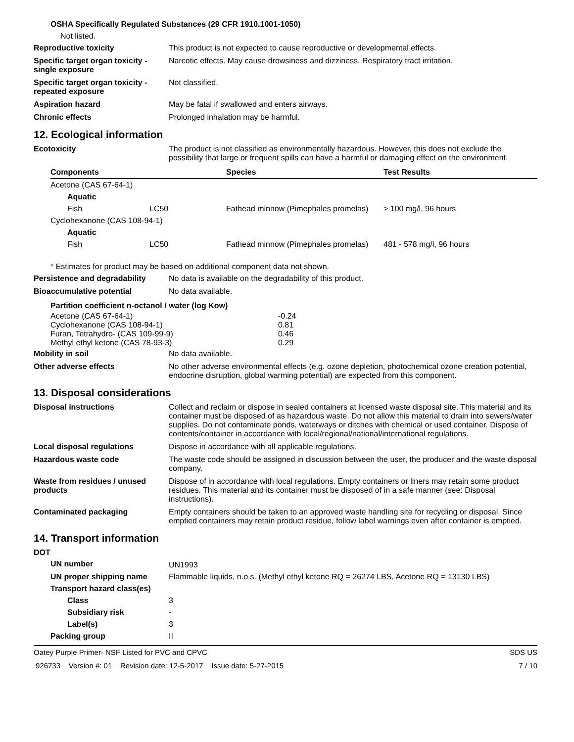OSHA Specifically Regulated Substances (29 CFR 1910.1001-1050)
Not listed.
Reproductive toxicity This product is not expected to cause reproductive or developmental effects.
Specific target organ toxicity - single exposure
Narcotic effects. May cause drowsiness and dizziness. Respiratory tract irritation.
Specific target organ toxicity - repeated exposure
Not classified.
Aspiration hazard May be fatal if swallowed and enters airways.
Chronic effects Prolonged inhalation may be harmful.
12. Ecological information
Ecotoxicity The product is not classified as environmentally hazardous. However, this does not exclude the possibility that large or frequent spills can have a harmful or damaging effect on the environment.
| Components | | Species | Test Results |
| --- | --- | --- | --- |
| Acetone (CAS 67-64-1) | | | |
| Aquatic | | | |
| Fish | LC50 | Fathead minnow (Pimephales promelas) | > 100 mg/l, 96 hours |
| Cyclohexanone (CAS 108-94-1) | | | |
| Aquatic | | | |
| Fish | LC50 | Fathead minnow (Pimephales promelas) | 481 - 578 mg/l, 96 hours |
* Estimates for product may be based on additional component data not shown.
Persistence and degradability
No data is available on the degradability of this product.
Bioaccumulative potential No data available.
| Partition coefficient n-octanol / water (log Kow) | |
| --- | --- |
| Acetone (CAS 67-64-1) | -0.24 |
| Cyclohexanone (CAS 108-94-1) | 0.81 |
| Furan, Tetrahydro- (CAS 109-99-9) | 0.46 |
| Methyl ethyl ketone (CAS 78-93-3) | 0.29 |
Mobility in soil No data available.
Other adverse effects No other adverse environmental effects (e.g. ozone depletion, photochemical ozone creation potential, endocrine disruption, global warming potential) are expected from this component.
13. Disposal considerations
Disposal instructions Collect and reclaim or dispose in sealed containers at licensed waste disposal site. This material and its container must be disposed of as hazardous waste. Do not allow this material to drain into sewers/water supplies. Do not contaminate ponds, waterways or ditches with chemical or used container. Dispose of contents/container in accordance with local/regional/national/international regulations.
Local disposal regulations Dispose in accordance with all applicable regulations.
Hazardous waste code The waste code should be assigned in discussion between the user, the producer and the waste disposal company.
Waste from residues / unused products
Dispose of in accordance with local regulations. Empty containers or liners may retain some product residues. This material and its container must be disposed of in a safe manner (see: Disposal instructions).
Contaminated packaging Empty containers should be taken to an approved waste handling site for recycling or disposal. Since emptied containers may retain product residue, follow label warnings even after container is emptied.
14. Transport information
DOT
| UN number | UN1993 |
| UN proper shipping name | Flammable liquids, n.o.s. (Methyl ethyl ketone RQ = 26274 LBS, Acetone RQ = 13130 LBS) |
| Transport hazard class(es) | |
| Class | 3 |
| Subsidiary risk | - |
| Label(s) | 3 |
| Packing group | II |
Oatey Purple Primer- NSF Listed for PVC and CPVC SDS US
926733 Version #: 01 Revision date: 12-5-2017 Issue date: 5-27-2015 7 / 10